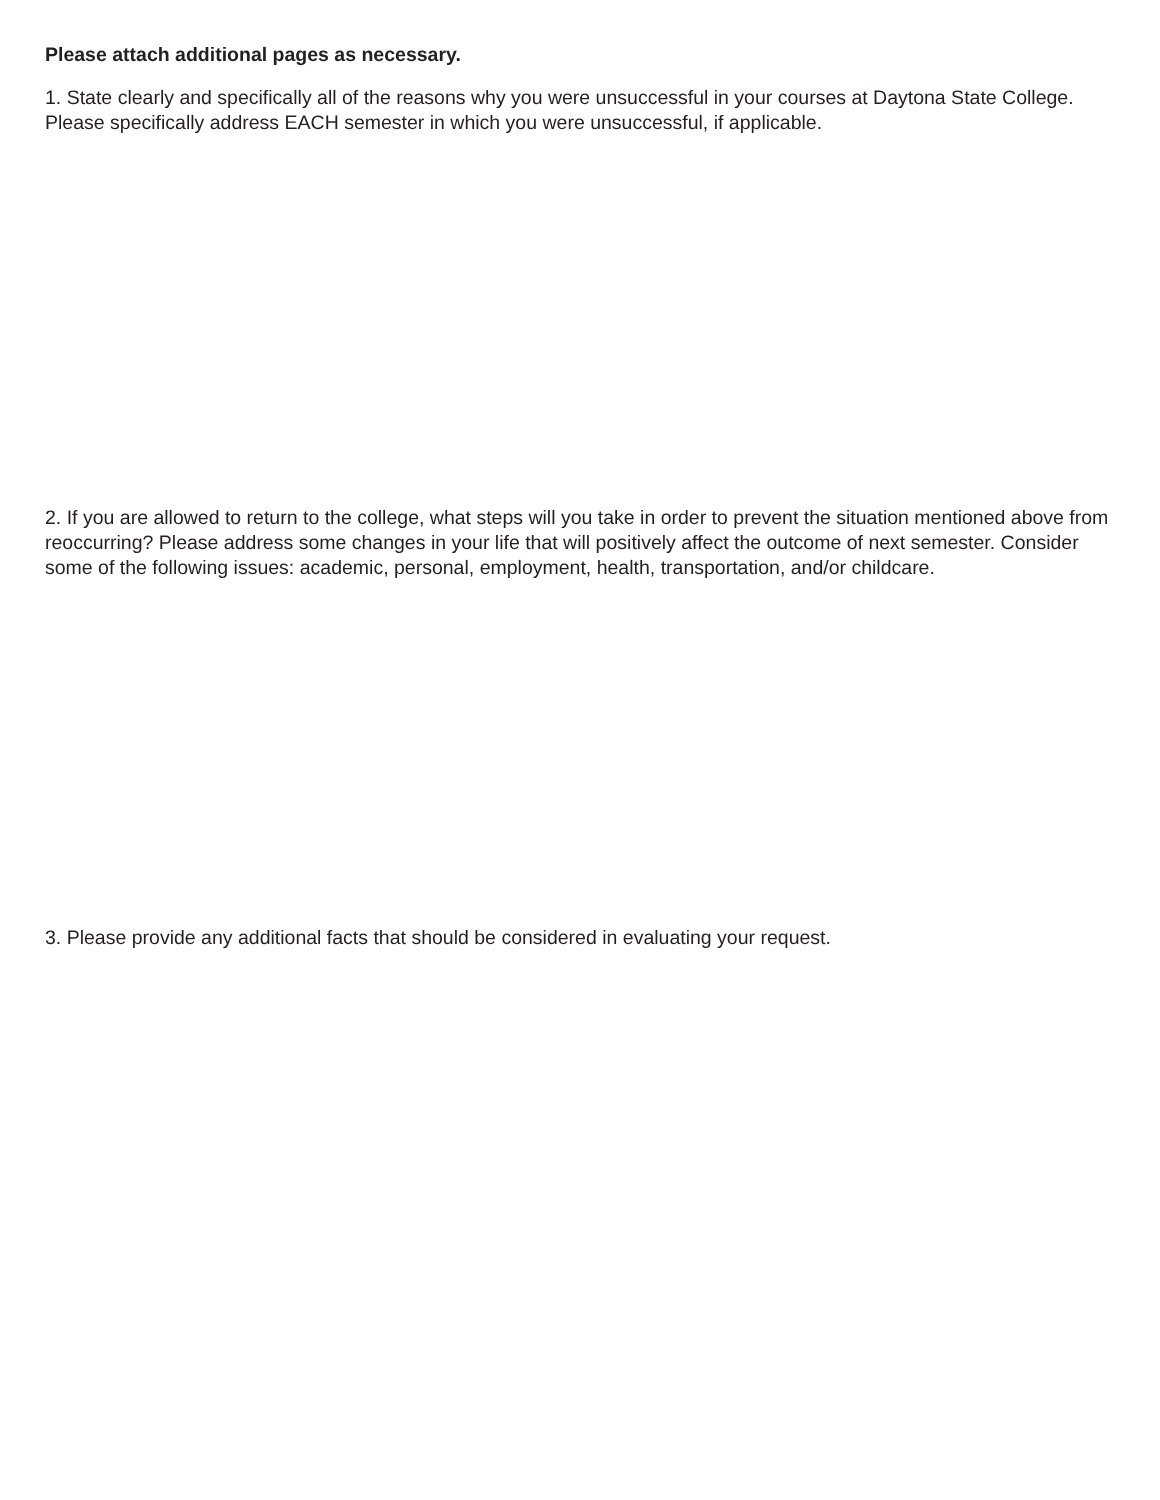Please attach additional pages as necessary.
1. State clearly and specifically all of the reasons why you were unsuccessful in your courses at Daytona State College. Please specifically address EACH semester in which you were unsuccessful, if applicable.
2. If you are allowed to return to the college, what steps will you take in order to prevent the situation mentioned above from reoccurring? Please address some changes in your life that will positively affect the outcome of next semester. Consider some of the following issues: academic, personal, employment, health, transportation, and/or childcare.
3. Please provide any additional facts that should be considered in evaluating your request.